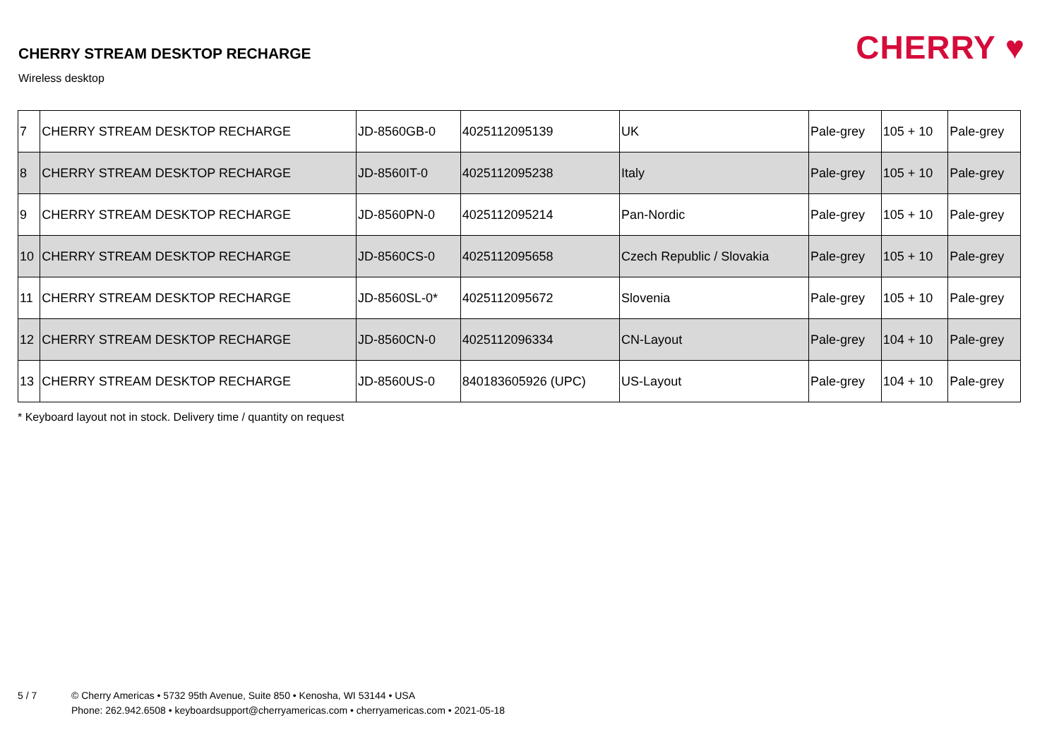CHERRY STREAM DESKTOP RECHARGE
Wireless desktop
CHERRY ♥
| 7 | CHERRY STREAM DESKTOP RECHARGE | JD-8560GB-0 | 4025112095139 | UK | Pale-grey | 105 + 10 | Pale-grey |
| 8 | CHERRY STREAM DESKTOP RECHARGE | JD-8560IT-0 | 4025112095238 | Italy | Pale-grey | 105 + 10 | Pale-grey |
| 9 | CHERRY STREAM DESKTOP RECHARGE | JD-8560PN-0 | 4025112095214 | Pan-Nordic | Pale-grey | 105 + 10 | Pale-grey |
| 10 | CHERRY STREAM DESKTOP RECHARGE | JD-8560CS-0 | 4025112095658 | Czech Republic / Slovakia | Pale-grey | 105 + 10 | Pale-grey |
| 11 | CHERRY STREAM DESKTOP RECHARGE | JD-8560SL-0* | 4025112095672 | Slovenia | Pale-grey | 105 + 10 | Pale-grey |
| 12 | CHERRY STREAM DESKTOP RECHARGE | JD-8560CN-0 | 4025112096334 | CN-Layout | Pale-grey | 104 + 10 | Pale-grey |
| 13 | CHERRY STREAM DESKTOP RECHARGE | JD-8560US-0 | 840183605926 (UPC) | US-Layout | Pale-grey | 104 + 10 | Pale-grey |
* Keyboard layout not in stock. Delivery time / quantity on request
5 / 7 © Cherry Americas • 5732 95th Avenue, Suite 850 • Kenosha, WI 53144 • USA
Phone: 262.942.6508 • keyboardsupport@cherryamericas.com • cherryamericas.com • 2021-05-18